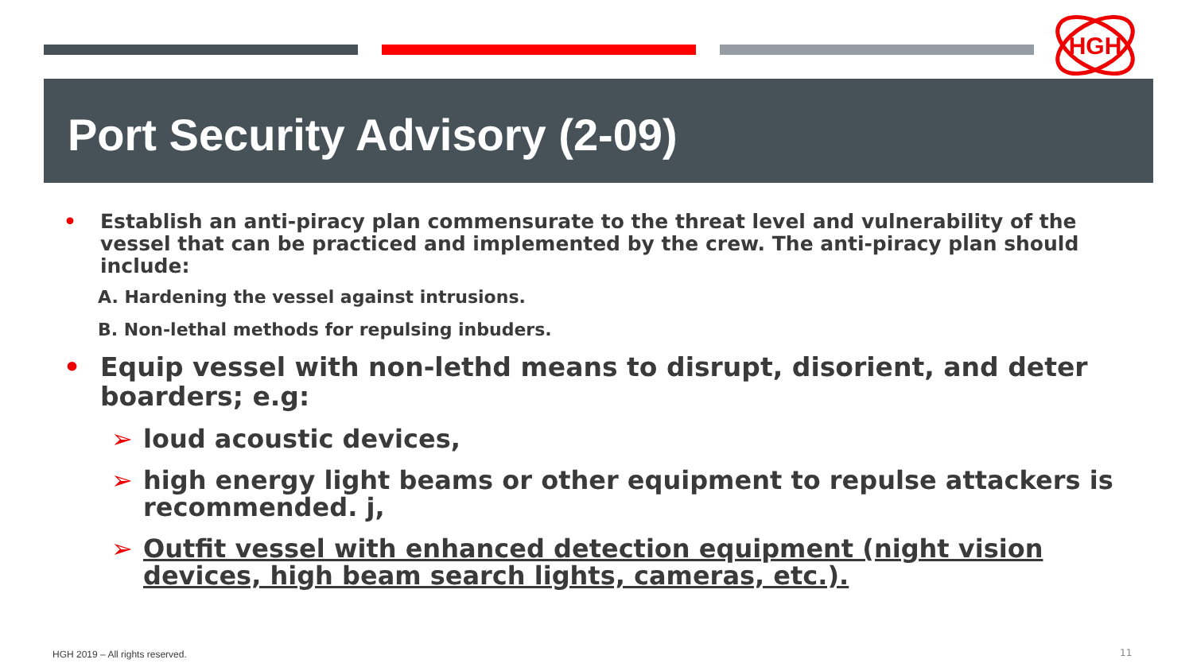HGH
Port Security Advisory (2-09)
• Establish an anti-piracy plan commensurate to the threat level and vulnerability of the vessel that can be practiced and implemented by the crew. The anti-piracy plan should include:
A. Hardening the vessel against intrusions.
B. Non-lethal methods for repulsing inbuders.
• Equip vessel with non-lethd means to disrupt, disorient, and deter boarders; e.g:
➢ loud acoustic devices,
➢ high energy light beams or other equipment to repulse attackers is recommended. j,
➢ Outfit vessel with enhanced detection equipment (night vision devices, high beam search lights, cameras, etc.).
HGH 2019 – All rights reserved.
11